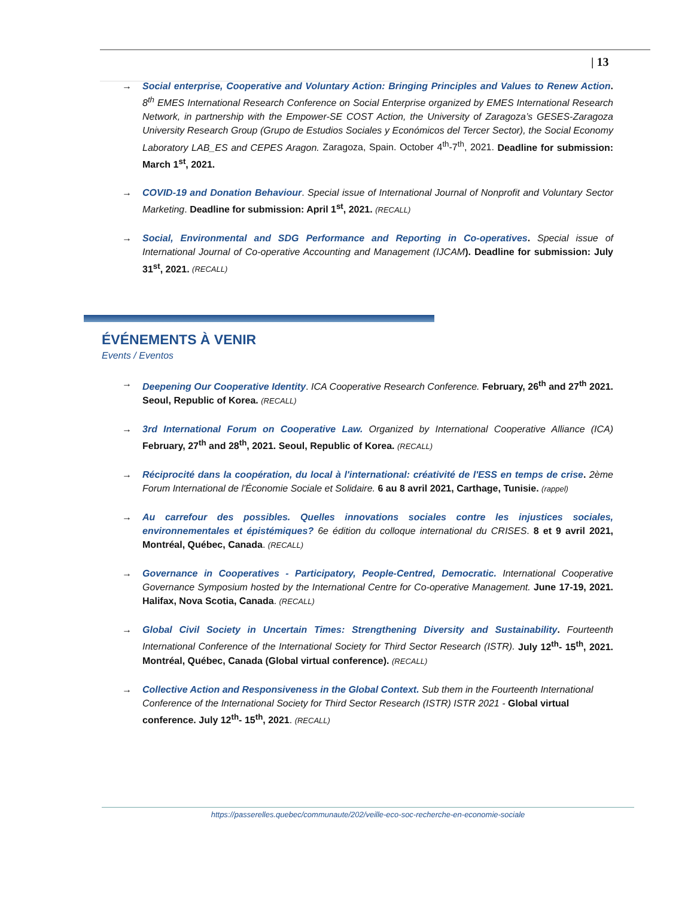| 13
→ Social enterprise, Cooperative and Voluntary Action: Bringing Principles and Values to Renew Action. 8<sup>th</sup> EMES International Research Conference on Social Enterprise organized by EMES International Research Network, in partnership with the Empower-SE COST Action, the University of Zaragoza’s GESES-Zaragoza University Research Group (Grupo de Estudios Sociales y Económicos del Tercer Sector), the Social Economy Laboratory LAB_ES and CEPES Aragon. Zaragoza, Spain. October 4<sup>th</sup>-7<sup>th</sup>, 2021. Deadline for submission: March 1<sup>st</sup>, 2021.
→ COVID-19 and Donation Behaviour. Special issue of International Journal of Nonprofit and Voluntary Sector Marketing. Deadline for submission: April 1<sup>st</sup>, 2021. (RECALL)
→ Social, Environmental and SDG Performance and Reporting in Co-operatives. Special issue of International Journal of Co-operative Accounting and Management (IJCAM). Deadline for submission: July 31<sup>st</sup>, 2021. (RECALL)
ÉVÉNEMENTS À VENIR
Events / Eventos
→ Deepening Our Cooperative Identity. ICA Cooperative Research Conference. February, 26<sup>th</sup> and 27<sup>th</sup> 2021. Seoul, Republic of Korea. (RECALL)
→ 3rd International Forum on Cooperative Law. Organized by International Cooperative Alliance (ICA) February, 27<sup>th</sup> and 28<sup>th</sup>, 2021. Seoul, Republic of Korea. (RECALL)
→ Réciprocité dans la coopération, du local à l'international: créativité de l'ESS en temps de crise. 2ème Forum International de l'Économie Sociale et Solidaire. 6 au 8 avril 2021, Carthage, Tunisie. (rappel)
→ Au carrefour des possibles. Quelles innovations sociales contre les injustices sociales, environnementales et épistémiques? 6e édition du colloque international du CRISES. 8 et 9 avril 2021, Montréal, Québec, Canada. (RECALL)
→ Governance in Cooperatives - Participatory, People-Centred, Democratic. International Cooperative Governance Symposium hosted by the International Centre for Co-operative Management. June 17-19, 2021. Halifax, Nova Scotia, Canada. (RECALL)
→ Global Civil Society in Uncertain Times: Strengthening Diversity and Sustainability. Fourteenth International Conference of the International Society for Third Sector Research (ISTR). July 12<sup>th</sup>- 15<sup>th</sup>, 2021. Montréal, Québec, Canada (Global virtual conference). (RECALL)
→ Collective Action and Responsiveness in the Global Context. Sub them in the Fourteenth International Conference of the International Society for Third Sector Research (ISTR) ISTR 2021 - Global virtual conference. July 12<sup>th</sup>- 15<sup>th</sup>, 2021. (RECALL)
https://passerelles.quebec/communaute/202/veille-eco-soc-recherche-en-economie-sociale